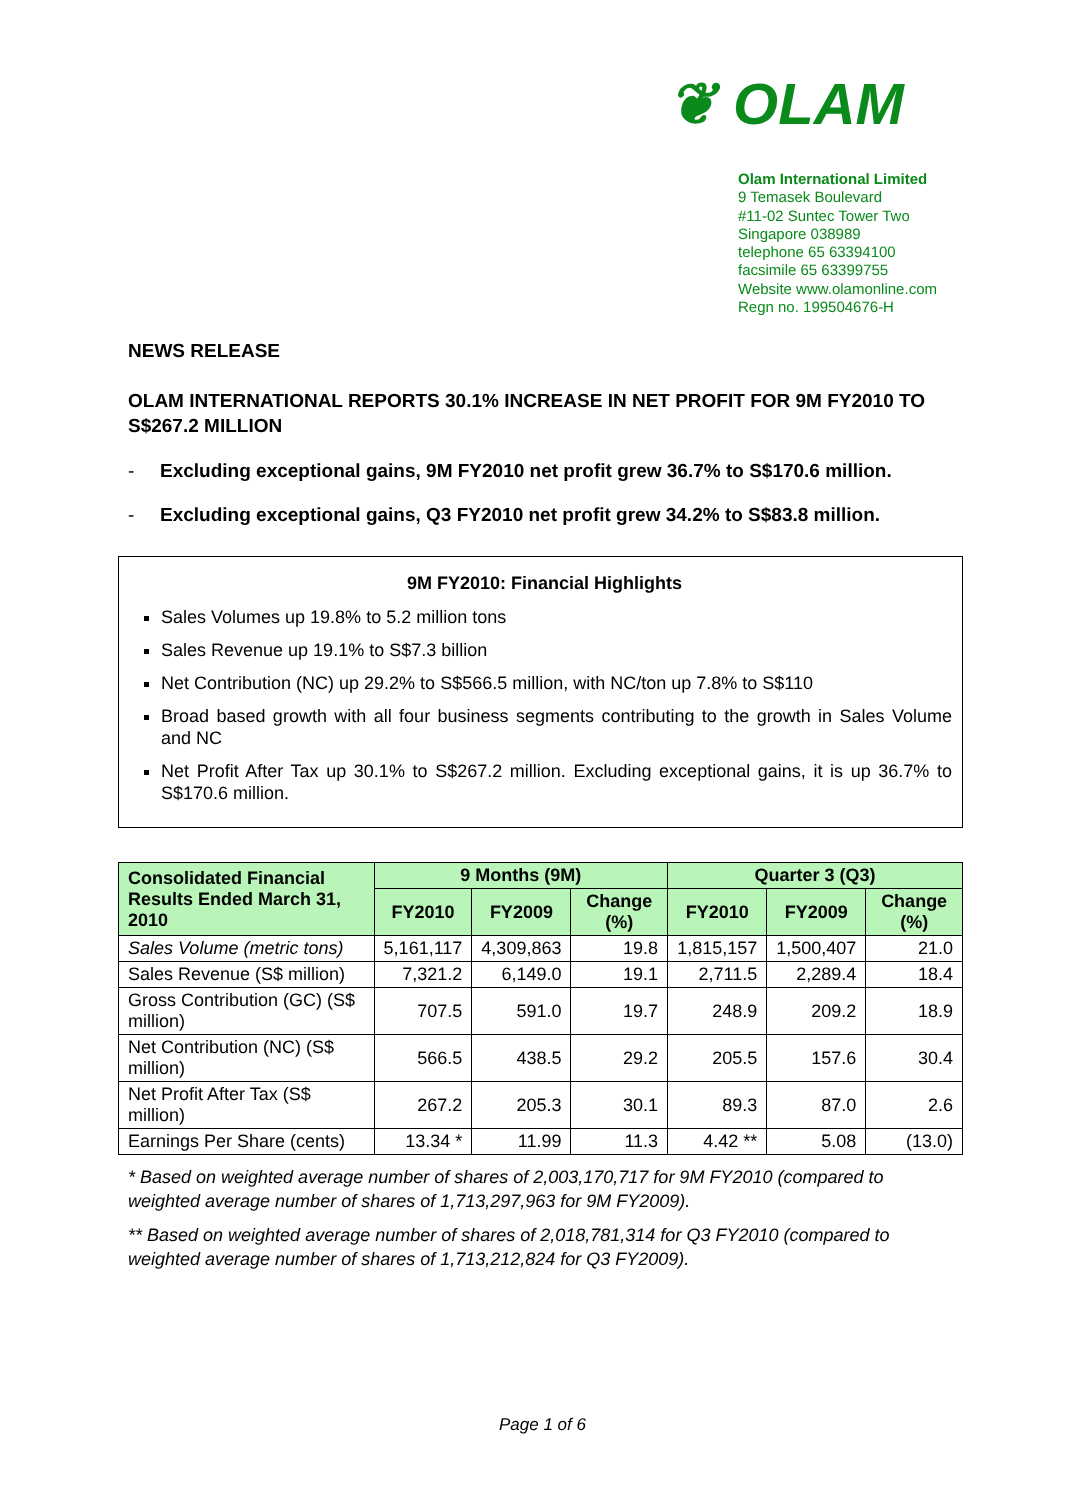❦ OLAM
Olam International Limited
9 Temasek Boulevard
#11-02 Suntec Tower Two
Singapore 038989
telephone 65 63394100
facsimile 65 63399755
Website www.olamonline.com
Regn no. 199504676-H
NEWS RELEASE
OLAM INTERNATIONAL REPORTS 30.1% INCREASE IN NET PROFIT FOR 9M FY2010 TO S$267.2 MILLION
- Excluding exceptional gains, 9M FY2010 net profit grew 36.7% to S$170.6 million.
- Excluding exceptional gains, Q3 FY2010 net profit grew 34.2% to S$83.8 million.
9M FY2010: Financial Highlights
Sales Volumes up 19.8% to 5.2 million tons
Sales Revenue up 19.1% to S$7.3 billion
Net Contribution (NC) up 29.2% to S$566.5 million, with NC/ton up 7.8% to S$110
Broad based growth with all four business segments contributing to the growth in Sales Volume and NC
Net Profit After Tax up 30.1% to S$267.2 million. Excluding exceptional gains, it is up 36.7% to S$170.6 million.
| Consolidated Financial Results Ended March 31, 2010 | 9 Months (9M) | | | Quarter 3 (Q3) | | |
| --- | --- | --- | --- | --- | --- | --- |
| | FY2010 | FY2009 | Change (%) | FY2010 | FY2009 | Change (%) |
| Sales Volume (metric tons) | 5,161,117 | 4,309,863 | 19.8 | 1,815,157 | 1,500,407 | 21.0 |
| Sales Revenue (S$ million) | 7,321.2 | 6,149.0 | 19.1 | 2,711.5 | 2,289.4 | 18.4 |
| Gross Contribution (GC) (S$ million) | 707.5 | 591.0 | 19.7 | 248.9 | 209.2 | 18.9 |
| Net Contribution (NC) (S$ million) | 566.5 | 438.5 | 29.2 | 205.5 | 157.6 | 30.4 |
| Net Profit After Tax (S$ million) | 267.2 | 205.3 | 30.1 | 89.3 | 87.0 | 2.6 |
| Earnings Per Share (cents) | 13.34 * | 11.99 | 11.3 | 4.42 ** | 5.08 | (13.0) |
* Based on weighted average number of shares of 2,003,170,717 for 9M FY2010 (compared to weighted average number of shares of 1,713,297,963 for 9M FY2009).
** Based on weighted average number of shares of 2,018,781,314 for Q3 FY2010 (compared to weighted average number of shares of 1,713,212,824 for Q3 FY2009).
Page 1 of 6